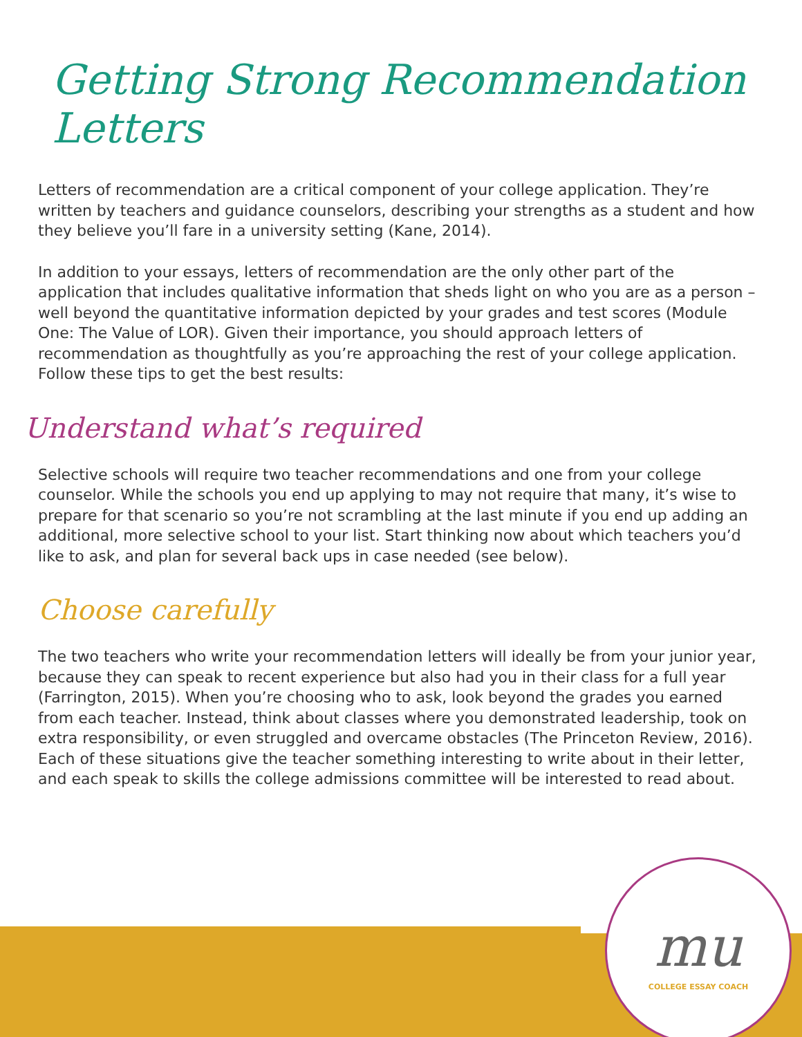Getting Strong Recommendation Letters
Letters of recommendation are a critical component of your college application. They’re written by teachers and guidance counselors, describing your strengths as a student and how they believe you’ll fare in a university setting (Kane, 2014).
In addition to your essays, letters of recommendation are the only other part of the application that includes qualitative information that sheds light on who you are as a person – well beyond the quantitative information depicted by your grades and test scores (Module One: The Value of LOR). Given their importance, you should approach letters of recommendation as thoughtfully as you’re approaching the rest of your college application. Follow these tips to get the best results:
Understand what’s required
Selective schools will require two teacher recommendations and one from your college counselor. While the schools you end up applying to may not require that many, it’s wise to prepare for that scenario so you’re not scrambling at the last minute if you end up adding an additional, more selective school to your list. Start thinking now about which teachers you’d like to ask, and plan for several back ups in case needed (see below).
Choose carefully
The two teachers who write your recommendation letters will ideally be from your junior year, because they can speak to recent experience but also had you in their class for a full year (Farrington, 2015). When you’re choosing who to ask, look beyond the grades you earned from each teacher. Instead, think about classes where you demonstrated leadership, took on extra responsibility, or even struggled and overcame obstacles (The Princeton Review, 2016). Each of these situations give the teacher something interesting to write about in their letter, and each speak to skills the college admissions committee will be interested to read about.
mu
COLLEGE ESSAY COACH